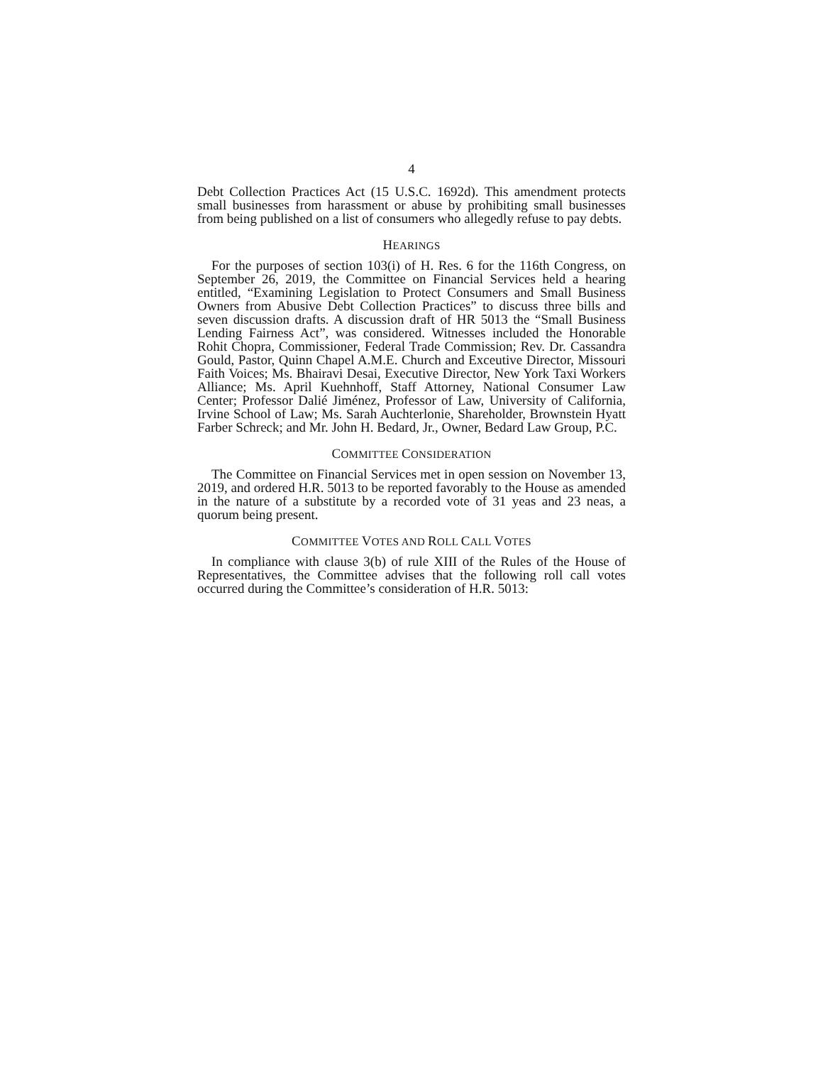4
Debt Collection Practices Act (15 U.S.C. 1692d). This amendment protects small businesses from harassment or abuse by prohibiting small businesses from being published on a list of consumers who allegedly refuse to pay debts.
HEARINGS
For the purposes of section 103(i) of H. Res. 6 for the 116th Congress, on September 26, 2019, the Committee on Financial Services held a hearing entitled, “Examining Legislation to Protect Consumers and Small Business Owners from Abusive Debt Collection Practices” to discuss three bills and seven discussion drafts. A discussion draft of HR 5013 the “Small Business Lending Fairness Act”, was considered. Witnesses included the Honorable Rohit Chopra, Commissioner, Federal Trade Commission; Rev. Dr. Cassandra Gould, Pastor, Quinn Chapel A.M.E. Church and Exceutive Director, Missouri Faith Voices; Ms. Bhairavi Desai, Executive Director, New York Taxi Workers Alliance; Ms. April Kuehnhoff, Staff Attorney, National Consumer Law Center; Professor Dalié Jiménez, Professor of Law, University of California, Irvine School of Law; Ms. Sarah Auchterlonie, Shareholder, Brownstein Hyatt Farber Schreck; and Mr. John H. Bedard, Jr., Owner, Bedard Law Group, P.C.
COMMITTEE CONSIDERATION
The Committee on Financial Services met in open session on November 13, 2019, and ordered H.R. 5013 to be reported favorably to the House as amended in the nature of a substitute by a recorded vote of 31 yeas and 23 neas, a quorum being present.
COMMITTEE VOTES AND ROLL CALL VOTES
In compliance with clause 3(b) of rule XIII of the Rules of the House of Representatives, the Committee advises that the following roll call votes occurred during the Committee’s consideration of H.R. 5013: